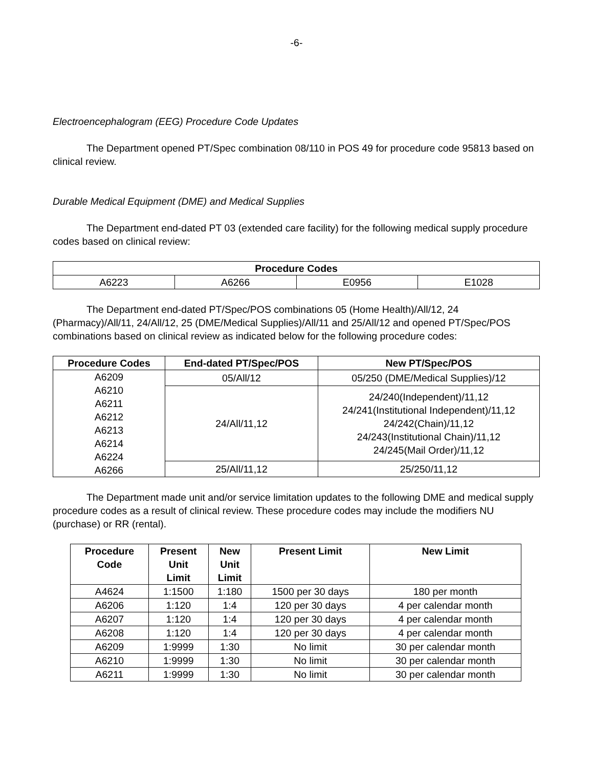-6-
Electroencephalogram (EEG) Procedure Code Updates
The Department opened PT/Spec combination 08/110 in POS 49 for procedure code 95813 based on clinical review.
Durable Medical Equipment (DME) and Medical Supplies
The Department end-dated PT 03 (extended care facility) for the following medical supply procedure codes based on clinical review:
| Procedure Codes | | | |
| --- | --- | --- | --- |
| A6223 | A6266 | E0956 | E1028 |
The Department end-dated PT/Spec/POS combinations 05 (Home Health)/All/12, 24 (Pharmacy)/All/11, 24/All/12, 25 (DME/Medical Supplies)/All/11 and 25/All/12 and opened PT/Spec/POS combinations based on clinical review as indicated below for the following procedure codes:
| Procedure Codes | End-dated PT/Spec/POS | New PT/Spec/POS |
| --- | --- | --- |
| A6209 A6210 A6211 A6212 A6213 A6214 A6224 A6266 | 05/All/12 | 05/250 (DME/Medical Supplies)/12 |
| | 24/All/11,12 | 24/240(Independent)/11,12 24/241(Institutional Independent)/11,12 24/242(Chain)/11,12 24/243(Institutional Chain)/11,12 24/245(Mail Order)/11,12 |
| | 25/All/11,12 | 25/250/11,12 |
The Department made unit and/or service limitation updates to the following DME and medical supply procedure codes as a result of clinical review. These procedure codes may include the modifiers NU (purchase) or RR (rental).
| Procedure Code | Present Unit Limit | New Unit Limit | Present Limit | New Limit |
| --- | --- | --- | --- | --- |
| A4624 | 1:1500 | 1:180 | 1500 per 30 days | 180 per month |
| A6206 | 1:120 | 1:4 | 120 per 30 days | 4 per calendar month |
| A6207 | 1:120 | 1:4 | 120 per 30 days | 4 per calendar month |
| A6208 | 1:120 | 1:4 | 120 per 30 days | 4 per calendar month |
| A6209 | 1:9999 | 1:30 | No limit | 30 per calendar month |
| A6210 | 1:9999 | 1:30 | No limit | 30 per calendar month |
| A6211 | 1:9999 | 1:30 | No limit | 30 per calendar month |